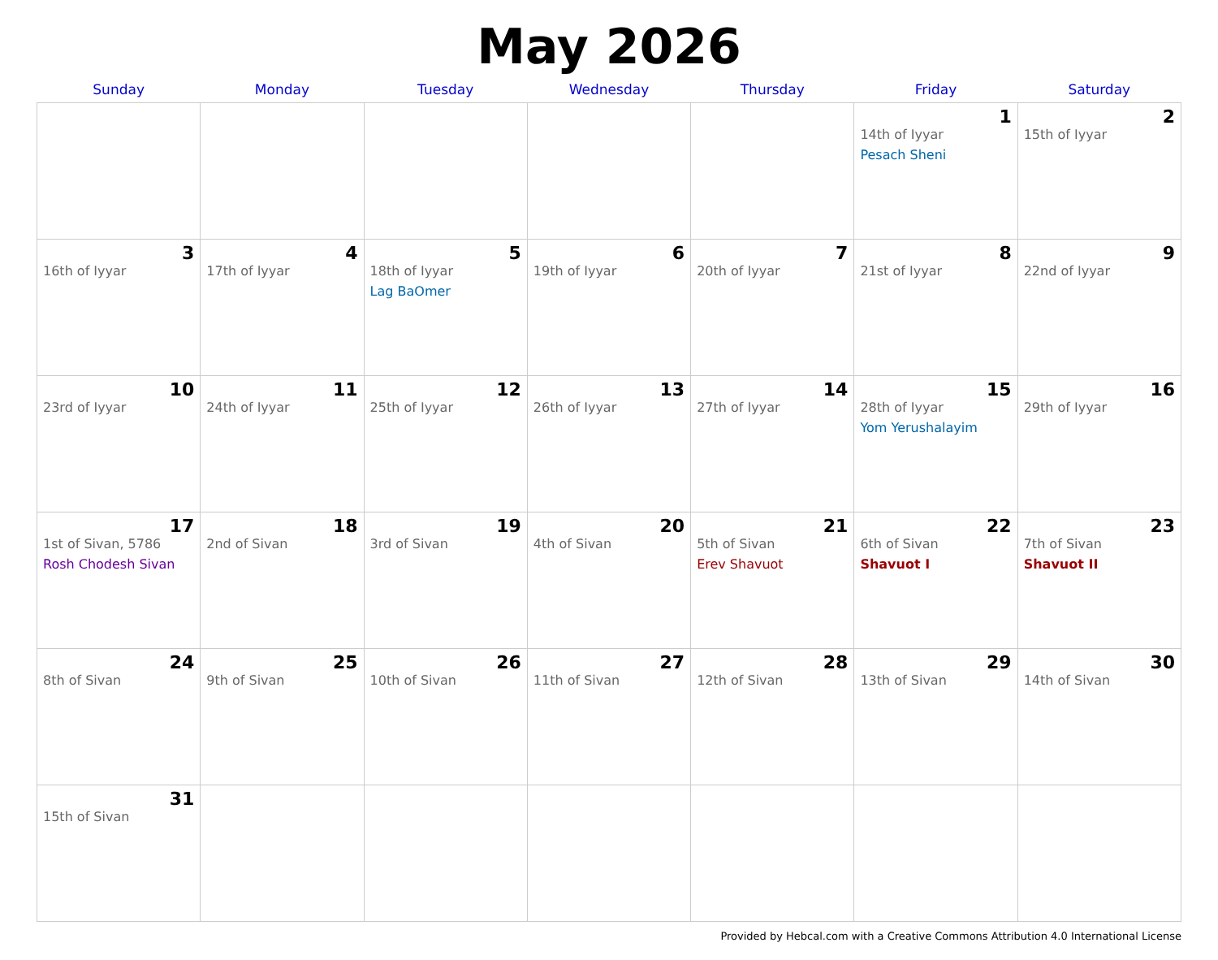May 2026
| Sunday | Monday | Tuesday | Wednesday | Thursday | Friday | Saturday |
| --- | --- | --- | --- | --- | --- | --- |
| | | | | | 1 14th of Iyyar Pesach Sheni | 2 15th of Iyyar |
| 3 16th of Iyyar | 4 17th of Iyyar | 5 18th of Iyyar Lag BaOmer | 6 19th of Iyyar | 7 20th of Iyyar | 8 21st of Iyyar | 9 22nd of Iyyar |
| 10 23rd of Iyyar | 11 24th of Iyyar | 12 25th of Iyyar | 13 26th of Iyyar | 14 27th of Iyyar | 15 28th of Iyyar Yom Yerushalayim | 16 29th of Iyyar |
| 17 1st of Sivan, 5786 Rosh Chodesh Sivan | 18 2nd of Sivan | 19 3rd of Sivan | 20 4th of Sivan | 21 5th of Sivan Erev Shavuot | 22 6th of Sivan Shavuot I | 23 7th of Sivan Shavuot II |
| 24 8th of Sivan | 25 9th of Sivan | 26 10th of Sivan | 27 11th of Sivan | 28 12th of Sivan | 29 13th of Sivan | 30 14th of Sivan |
| 31 15th of Sivan | | | | | | |
Provided by Hebcal.com with a Creative Commons Attribution 4.0 International License